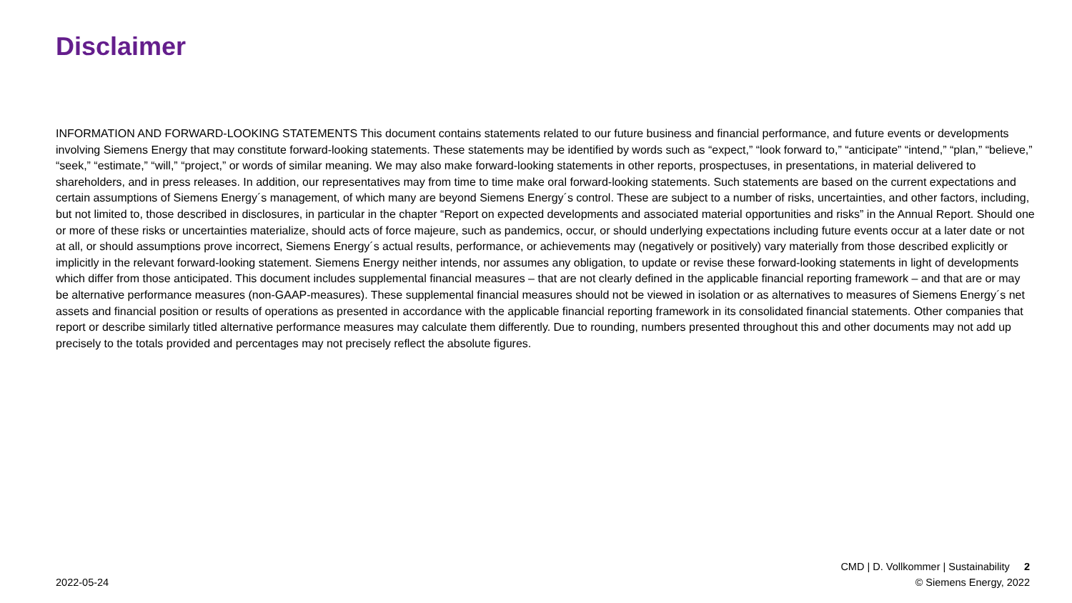Disclaimer
INFORMATION AND FORWARD-LOOKING STATEMENTS This document contains statements related to our future business and financial performance, and future events or developments involving Siemens Energy that may constitute forward-looking statements. These statements may be identified by words such as “expect,” “look forward to,” “anticipate” “intend,” “plan,” “believe,” “seek,” “estimate,” “will,” “project,” or words of similar meaning. We may also make forward-looking statements in other reports, prospectuses, in presentations, in material delivered to shareholders, and in press releases. In addition, our representatives may from time to time make oral forward-looking statements. Such statements are based on the current expectations and certain assumptions of Siemens Energy´s management, of which many are beyond Siemens Energy´s control. These are subject to a number of risks, uncertainties, and other factors, including, but not limited to, those described in disclosures, in particular in the chapter “Report on expected developments and associated material opportunities and risks” in the Annual Report. Should one or more of these risks or uncertainties materialize, should acts of force majeure, such as pandemics, occur, or should underlying expectations including future events occur at a later date or not at all, or should assumptions prove incorrect, Siemens Energy´s actual results, performance, or achievements may (negatively or positively) vary materially from those described explicitly or implicitly in the relevant forward-looking statement. Siemens Energy neither intends, nor assumes any obligation, to update or revise these forward-looking statements in light of developments which differ from those anticipated. This document includes supplemental financial measures – that are not clearly defined in the applicable financial reporting framework – and that are or may be alternative performance measures (non-GAAP-measures). These supplemental financial measures should not be viewed in isolation or as alternatives to measures of Siemens Energy´s net assets and financial position or results of operations as presented in accordance with the applicable financial reporting framework in its consolidated financial statements. Other companies that report or describe similarly titled alternative performance measures may calculate them differently. Due to rounding, numbers presented throughout this and other documents may not add up precisely to the totals provided and percentages may not precisely reflect the absolute figures.
CMD | D. Vollkommer | Sustainability 2
© Siemens Energy, 2022
2022-05-24